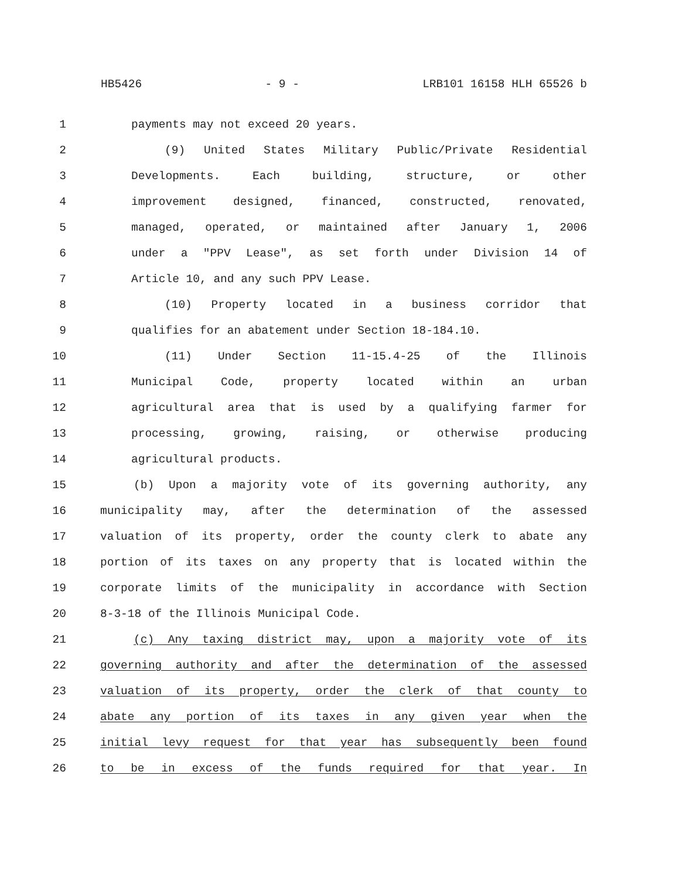HB5426 - 9 - LRB101 16158 HLH 65526 b
1 payments may not exceed 20 years.
2 (9) United States Military Public/Private Residential
3 Developments. Each building, structure, or other
4 improvement designed, financed, constructed, renovated,
5 managed, operated, or maintained after January 1, 2006
6 under a "PPV Lease", as set forth under Division 14 of
7 Article 10, and any such PPV Lease.
8 (10) Property located in a business corridor that
9 qualifies for an abatement under Section 18-184.10.
10 (11) Under Section 11-15.4-25 of the Illinois
11 Municipal Code, property located within an urban
12 agricultural area that is used by a qualifying farmer for
13 processing, growing, raising, or otherwise producing
14 agricultural products.
15 (b) Upon a majority vote of its governing authority, any
16 municipality may, after the determination of the assessed
17 valuation of its property, order the county clerk to abate any
18 portion of its taxes on any property that is located within the
19 corporate limits of the municipality in accordance with Section
20 8-3-18 of the Illinois Municipal Code.
21 (c) Any taxing district may, upon a majority vote of its
22 governing authority and after the determination of the assessed
23 valuation of its property, order the clerk of that county to
24 abate any portion of its taxes in any given year when the
25 initial levy request for that year has subsequently been found
26 to be in excess of the funds required for that year. In